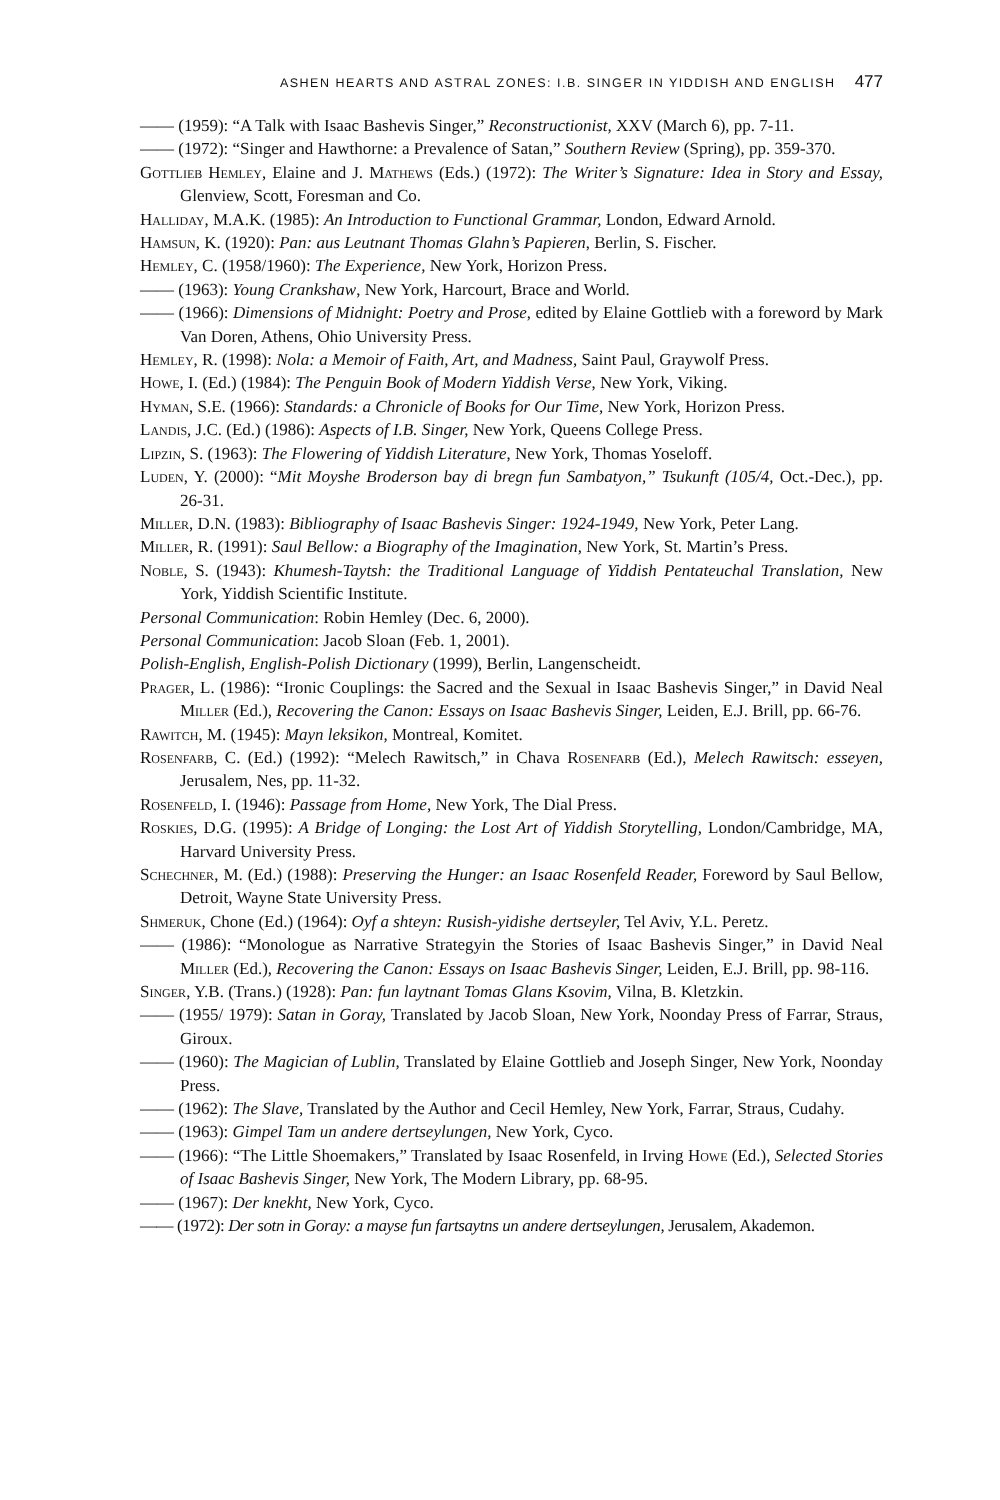ASHEN HEARTS AND ASTRAL ZONES: I.B. SINGER IN YIDDISH AND ENGLISH 477
—— (1959): “A Talk with Isaac Bashevis Singer,” Reconstructionist, XXV (March 6), pp. 7-11.
—— (1972): “Singer and Hawthorne: a Prevalence of Satan,” Southern Review (Spring), pp. 359-370.
Gottlieb Hemley, Elaine and J. Mathews (Eds.) (1972): The Writer’s Signature: Idea in Story and Essay, Glenview, Scott, Foresman and Co.
Halliday, M.A.K. (1985): An Introduction to Functional Grammar, London, Edward Arnold.
Hamsun, K. (1920): Pan: aus Leutnant Thomas Glahn’s Papieren, Berlin, S. Fischer.
Hemley, C. (1958/1960): The Experience, New York, Horizon Press.
—— (1963): Young Crankshaw, New York, Harcourt, Brace and World.
—— (1966): Dimensions of Midnight: Poetry and Prose, edited by Elaine Gottlieb with a foreword by Mark Van Doren, Athens, Ohio University Press.
Hemley, R. (1998): Nola: a Memoir of Faith, Art, and Madness, Saint Paul, Graywolf Press.
Howe, I. (Ed.) (1984): The Penguin Book of Modern Yiddish Verse, New York, Viking.
Hyman, S.E. (1966): Standards: a Chronicle of Books for Our Time, New York, Horizon Press.
Landis, J.C. (Ed.) (1986): Aspects of I.B. Singer, New York, Queens College Press.
Lipzin, S. (1963): The Flowering of Yiddish Literature, New York, Thomas Yoseloff.
Luden, Y. (2000): “Mit Moyshe Broderson bay di bregn fun Sambatyon,” Tsukunft (105/4, Oct.-Dec.), pp. 26-31.
Miller, D.N. (1983): Bibliography of Isaac Bashevis Singer: 1924-1949, New York, Peter Lang.
Miller, R. (1991): Saul Bellow: a Biography of the Imagination, New York, St. Martin’s Press.
Noble, S. (1943): Khumesh-Taytsh: the Traditional Language of Yiddish Pentateuchal Translation, New York, Yiddish Scientific Institute.
Personal Communication: Robin Hemley (Dec. 6, 2000).
Personal Communication: Jacob Sloan (Feb. 1, 2001).
Polish-English, English-Polish Dictionary (1999), Berlin, Langenscheidt.
Prager, L. (1986): “Ironic Couplings: the Sacred and the Sexual in Isaac Bashevis Singer,” in David Neal Miller (Ed.), Recovering the Canon: Essays on Isaac Bashevis Singer, Leiden, E.J. Brill, pp. 66-76.
Rawitch, M. (1945): Mayn leksikon, Montreal, Komitet.
Rosenfarb, C. (Ed.) (1992): “Melech Rawitsch,” in Chava Rosenfarb (Ed.), Melech Rawitsch: esseyen, Jerusalem, Nes, pp. 11-32.
Rosenfeld, I. (1946): Passage from Home, New York, The Dial Press.
Roskies, D.G. (1995): A Bridge of Longing: the Lost Art of Yiddish Storytelling, London/Cambridge, MA, Harvard University Press.
Schechner, M. (Ed.) (1988): Preserving the Hunger: an Isaac Rosenfeld Reader, Foreword by Saul Bellow, Detroit, Wayne State University Press.
Shmeruk, Chone (Ed.) (1964): Oyf a shteyn: Rusish-yidishe dertseyler, Tel Aviv, Y.L. Peretz.
—— (1986): “Monologue as Narrative Strategyin the Stories of Isaac Bashevis Singer,” in David Neal Miller (Ed.), Recovering the Canon: Essays on Isaac Bashevis Singer, Leiden, E.J. Brill, pp. 98-116.
Singer, Y.B. (Trans.) (1928): Pan: fun laytnant Tomas Glans Ksovim, Vilna, B. Kletzkin.
—— (1955/ 1979): Satan in Goray, Translated by Jacob Sloan, New York, Noonday Press of Farrar, Straus, Giroux.
—— (1960): The Magician of Lublin, Translated by Elaine Gottlieb and Joseph Singer, New York, Noonday Press.
—— (1962): The Slave, Translated by the Author and Cecil Hemley, New York, Farrar, Straus, Cudahy.
—— (1963): Gimpel Tam un andere dertseylungen, New York, Cyco.
—— (1966): “The Little Shoemakers,” Translated by Isaac Rosenfeld, in Irving Howe (Ed.), Selected Stories of Isaac Bashevis Singer, New York, The Modern Library, pp. 68-95.
—— (1967): Der knekht, New York, Cyco.
—— (1972): Der sotn in Goray: a mayse fun fartsaytns un andere dertseylungen, Jerusalem, Akademon.